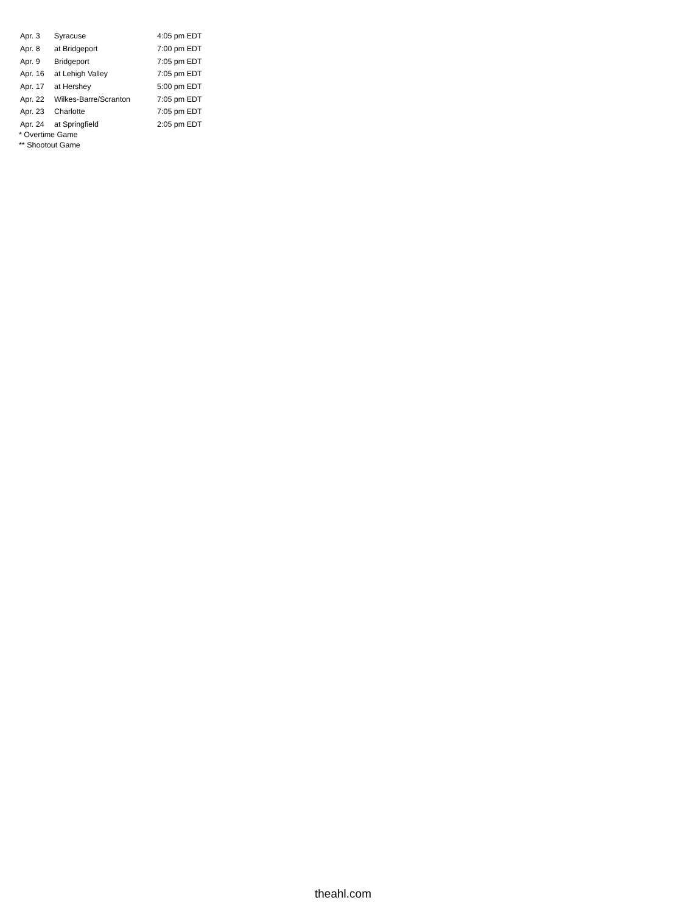| Apr. 3 | Syracuse | 4:05 pm EDT |
| Apr. 8 | at Bridgeport | 7:00 pm EDT |
| Apr. 9 | Bridgeport | 7:05 pm EDT |
| Apr. 16 | at Lehigh Valley | 7:05 pm EDT |
| Apr. 17 | at Hershey | 5:00 pm EDT |
| Apr. 22 | Wilkes-Barre/Scranton | 7:05 pm EDT |
| Apr. 23 | Charlotte | 7:05 pm EDT |
| Apr. 24 | at Springfield | 2:05 pm EDT |
* Overtime Game
** Shootout Game
theahl.com